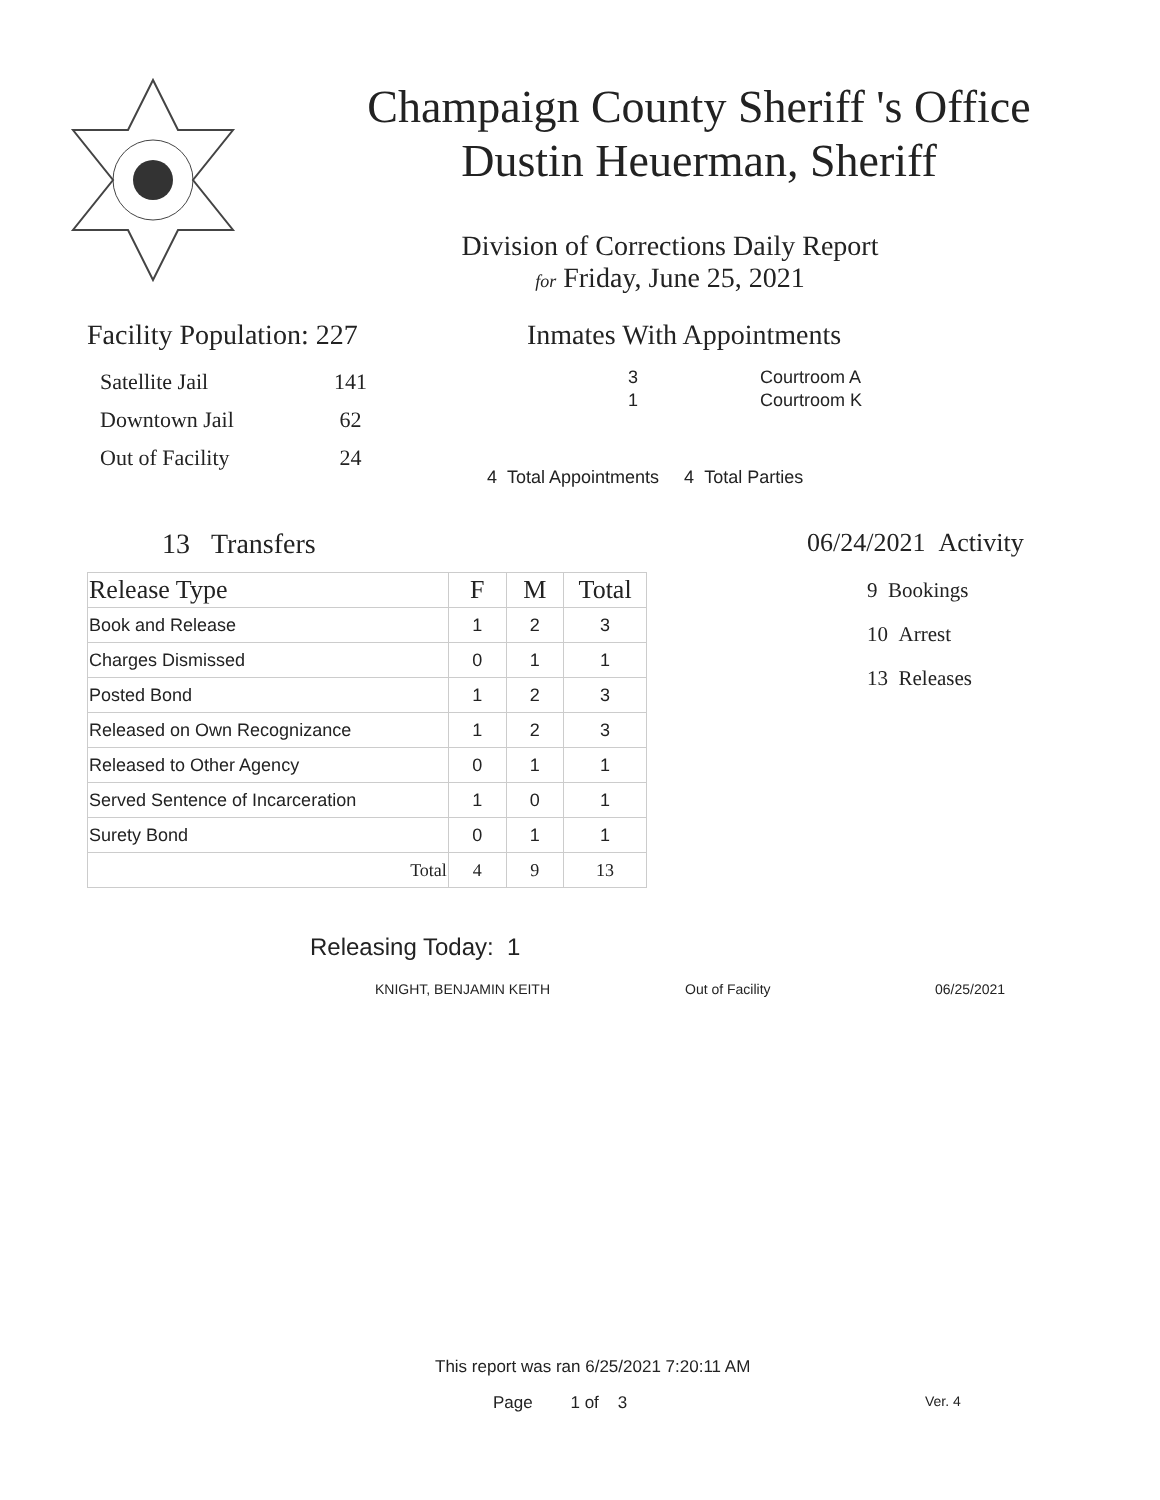Champaign County Sheriff 's Office
Dustin Heuerman, Sheriff
Division of Corrections Daily Report
for Friday, June 25, 2021
Facility Population: 227
| Satellite Jail | 141 |
| Downtown Jail | 62 |
| Out of Facility | 24 |
Inmates With Appointments
| 3 | Courtroom A |
| 1 | Courtroom K |
4 Total Appointments 4 Total Parties
13 Transfers
| Release Type | F | M | Total |
| --- | --- | --- | --- |
| Book and Release | 1 | 2 | 3 |
| Charges Dismissed | 0 | 1 | 1 |
| Posted Bond | 1 | 2 | 3 |
| Released on Own Recognizance | 1 | 2 | 3 |
| Released to Other Agency | 0 | 1 | 1 |
| Served Sentence of Incarceration | 1 | 0 | 1 |
| Surety Bond | 0 | 1 | 1 |
| Total | 4 | 9 | 13 |
06/24/2021 Activity
9 Bookings
10 Arrest
13 Releases
Releasing Today: 1
KNIGHT, BENJAMIN KEITH Out of Facility 06/25/2021
This report was ran 6/25/2021 7:20:11 AM
Page 1 of 3 Ver. 4